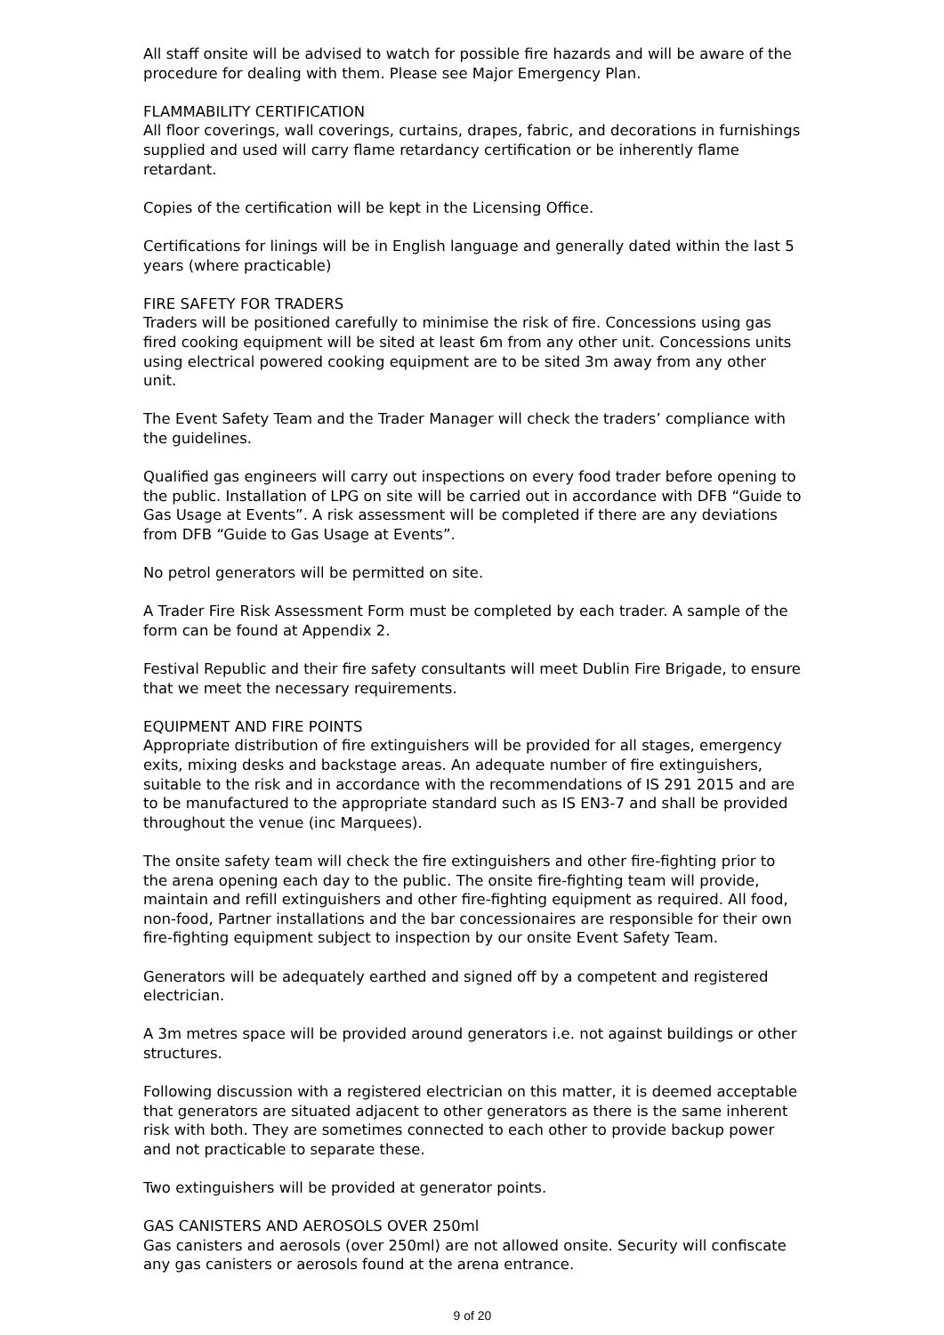All staff onsite will be advised to watch for possible fire hazards and will be aware of the procedure for dealing with them. Please see Major Emergency Plan.
FLAMMABILITY CERTIFICATION
All floor coverings, wall coverings, curtains, drapes, fabric, and decorations in furnishings supplied and used will carry flame retardancy certification or be inherently flame retardant.
Copies of the certification will be kept in the Licensing Office.
Certifications for linings will be in English language and generally dated within the last 5 years (where practicable)
FIRE SAFETY FOR TRADERS
Traders will be positioned carefully to minimise the risk of fire. Concessions using gas fired cooking equipment will be sited at least 6m from any other unit. Concessions units using electrical powered cooking equipment are to be sited 3m away from any other unit.
The Event Safety Team and the Trader Manager will check the traders’ compliance with the guidelines.
Qualified gas engineers will carry out inspections on every food trader before opening to the public. Installation of LPG on site will be carried out in accordance with DFB “Guide to Gas Usage at Events”. A risk assessment will be completed if there are any deviations from DFB “Guide to Gas Usage at Events”.
No petrol generators will be permitted on site.
A Trader Fire Risk Assessment Form must be completed by each trader. A sample of the form can be found at Appendix 2.
Festival Republic and their fire safety consultants will meet Dublin Fire Brigade, to ensure that we meet the necessary requirements.
EQUIPMENT AND FIRE POINTS
Appropriate distribution of fire extinguishers will be provided for all stages, emergency exits, mixing desks and backstage areas. An adequate number of fire extinguishers, suitable to the risk and in accordance with the recommendations of IS 291 2015 and are to be manufactured to the appropriate standard such as IS EN3-7 and shall be provided throughout the venue (inc Marquees).
The onsite safety team will check the fire extinguishers and other fire-fighting prior to the arena opening each day to the public. The onsite fire-fighting team will provide, maintain and refill extinguishers and other fire-fighting equipment as required. All food, non-food, Partner installations and the bar concessionaires are responsible for their own fire-fighting equipment subject to inspection by our onsite Event Safety Team.
Generators will be adequately earthed and signed off by a competent and registered electrician.
A 3m metres space will be provided around generators i.e. not against buildings or other structures.
Following discussion with a registered electrician on this matter, it is deemed acceptable that generators are situated adjacent to other generators as there is the same inherent risk with both. They are sometimes connected to each other to provide backup power and not practicable to separate these.
Two extinguishers will be provided at generator points.
GAS CANISTERS AND AEROSOLS OVER 250ml
Gas canisters and aerosols (over 250ml) are not allowed onsite. Security will confiscate any gas canisters or aerosols found at the arena entrance.
9 of 20